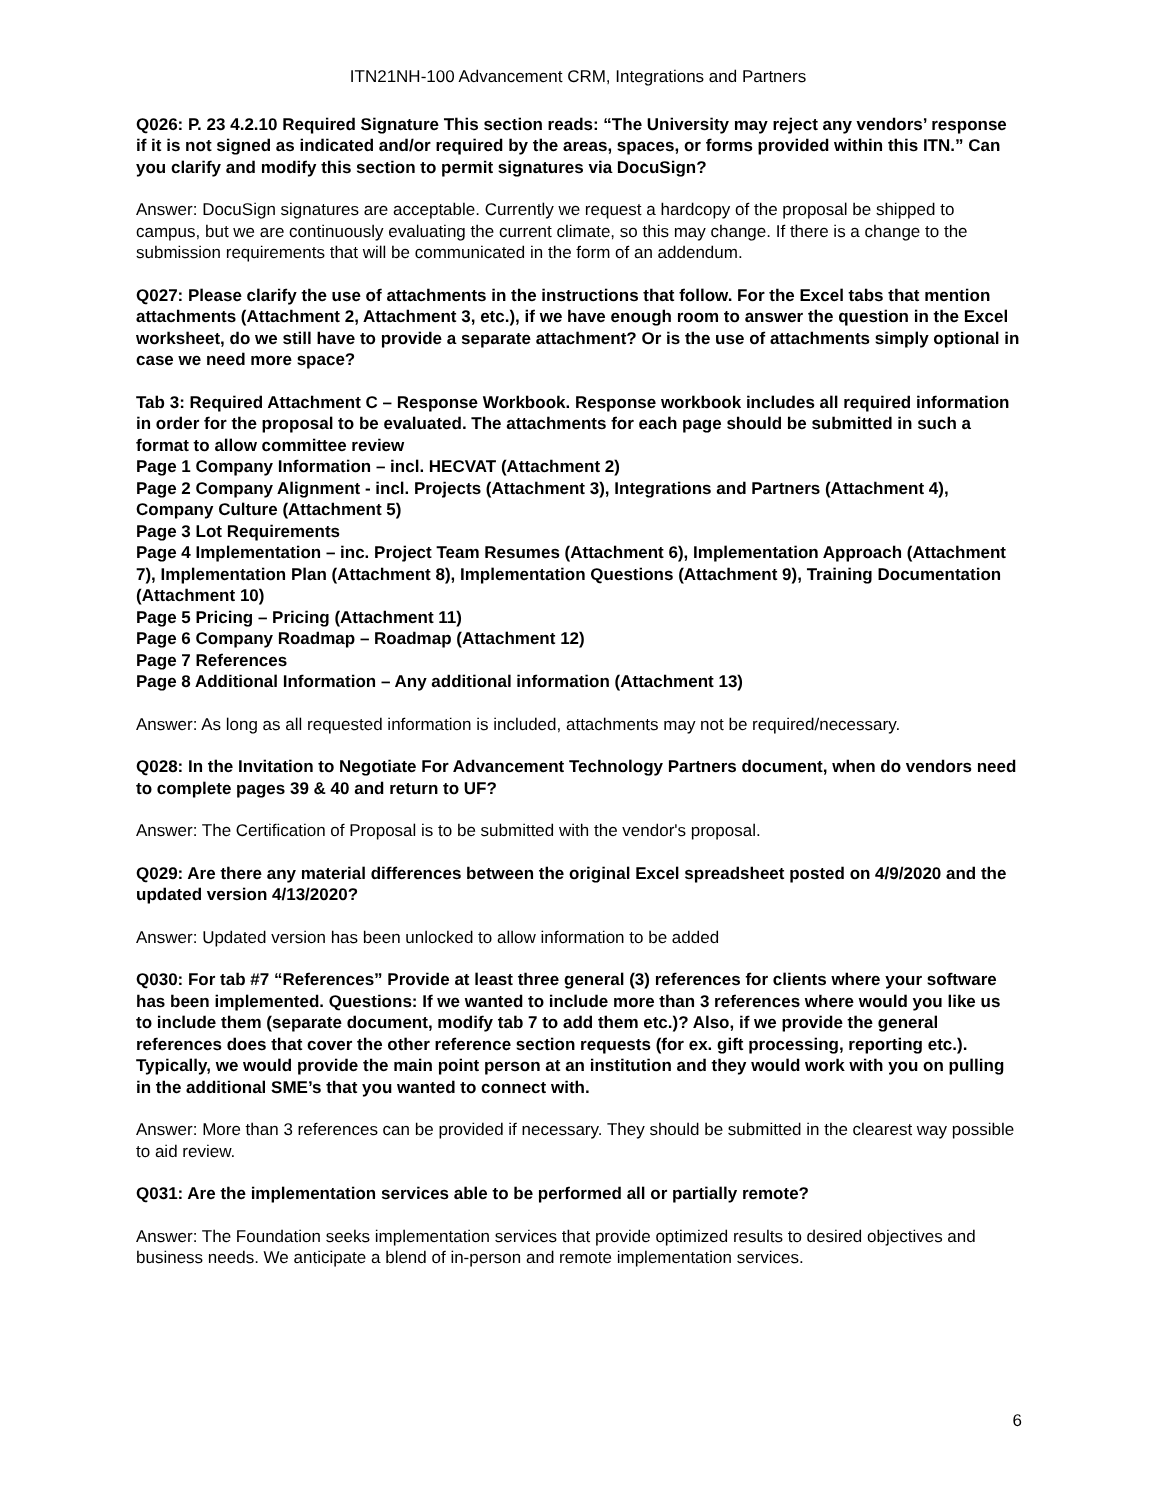ITN21NH-100 Advancement CRM, Integrations and Partners
Q026: P. 23 4.2.10 Required Signature This section reads: “The University may reject any vendors’ response if it is not signed as indicated and/or required by the areas, spaces, or forms provided within this ITN.” Can you clarify and modify this section to permit signatures via DocuSign?
Answer: DocuSign signatures are acceptable. Currently we request a hardcopy of the proposal be shipped to campus, but we are continuously evaluating the current climate, so this may change. If there is a change to the submission requirements that will be communicated in the form of an addendum.
Q027: Please clarify the use of attachments in the instructions that follow. For the Excel tabs that mention attachments (Attachment 2, Attachment 3, etc.), if we have enough room to answer the question in the Excel worksheet, do we still have to provide a separate attachment? Or is the use of attachments simply optional in case we need more space?
Tab 3: Required Attachment C – Response Workbook. Response workbook includes all required information in order for the proposal to be evaluated. The attachments for each page should be submitted in such a format to allow committee review
Page 1 Company Information – incl. HECVAT (Attachment 2)
Page 2 Company Alignment - incl. Projects (Attachment 3), Integrations and Partners (Attachment 4), Company Culture (Attachment 5)
Page 3 Lot Requirements
Page 4 Implementation – inc. Project Team Resumes (Attachment 6), Implementation Approach (Attachment 7), Implementation Plan (Attachment 8), Implementation Questions (Attachment 9), Training Documentation (Attachment 10)
Page 5 Pricing – Pricing (Attachment 11)
Page 6 Company Roadmap – Roadmap (Attachment 12)
Page 7 References
Page 8 Additional Information – Any additional information (Attachment 13)
Answer: As long as all requested information is included, attachments may not be required/necessary.
Q028: In the Invitation to Negotiate For Advancement Technology Partners document, when do vendors need to complete pages 39 & 40 and return to UF?
Answer: The Certification of Proposal is to be submitted with the vendor's proposal.
Q029: Are there any material differences between the original Excel spreadsheet posted on 4/9/2020 and the updated version 4/13/2020?
Answer: Updated version has been unlocked to allow information to be added
Q030: For tab #7 “References” Provide at least three general (3) references for clients where your software has been implemented. Questions: If we wanted to include more than 3 references where would you like us to include them (separate document, modify tab 7 to add them etc.)? Also, if we provide the general references does that cover the other reference section requests (for ex. gift processing, reporting etc.). Typically, we would provide the main point person at an institution and they would work with you on pulling in the additional SME’s that you wanted to connect with.
Answer: More than 3 references can be provided if necessary. They should be submitted in the clearest way possible to aid review.
Q031: Are the implementation services able to be performed all or partially remote?
Answer: The Foundation seeks implementation services that provide optimized results to desired objectives and business needs. We anticipate a blend of in-person and remote implementation services.
6